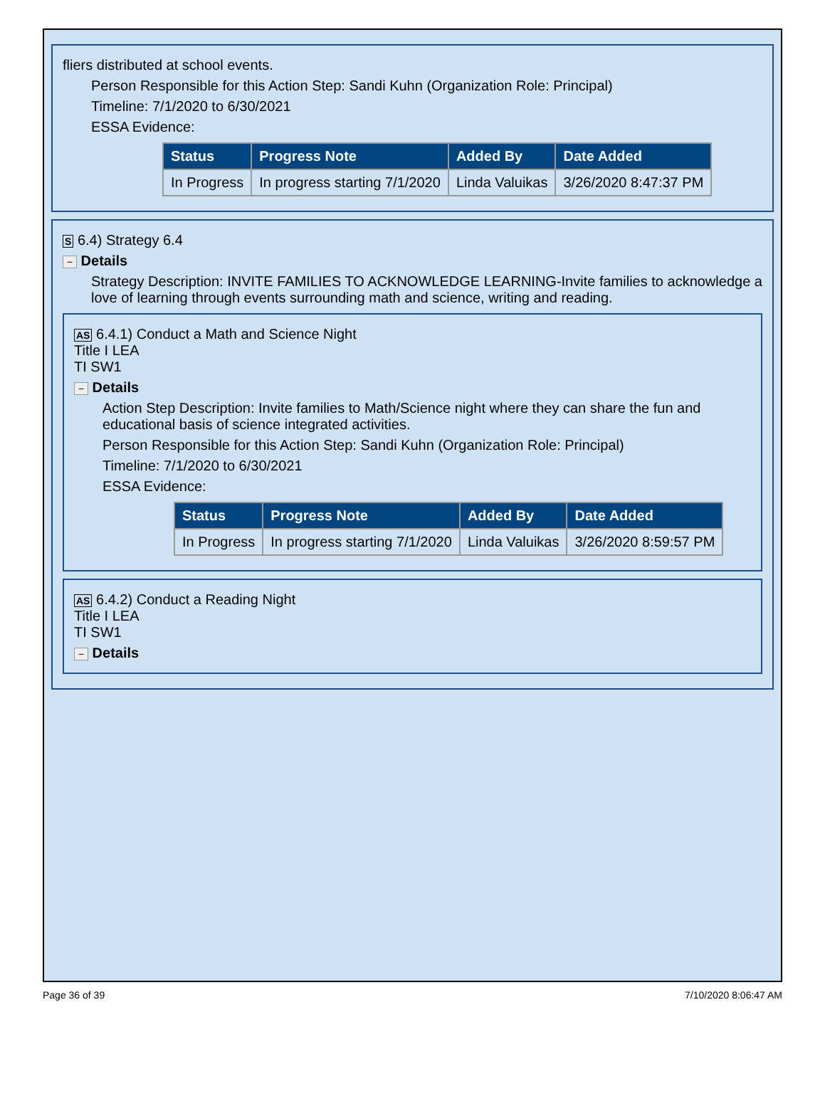fliers distributed at school events.
Person Responsible for this Action Step: Sandi Kuhn (Organization Role: Principal)
Timeline: 7/1/2020 to 6/30/2021
ESSA Evidence:
| Status | Progress Note | Added By | Date Added |
| --- | --- | --- | --- |
| In Progress | In progress starting 7/1/2020 | Linda Valuikas | 3/26/2020 8:47:37 PM |
S 6.4) Strategy 6.4
− Details
Strategy Description: INVITE FAMILIES TO ACKNOWLEDGE LEARNING-Invite families to acknowledge a love of learning through events surrounding math and science, writing and reading.
AS 6.4.1) Conduct a Math and Science Night
Title I LEA
TI SW1
− Details
Action Step Description: Invite families to Math/Science night where they can share the fun and educational basis of science integrated activities.
Person Responsible for this Action Step: Sandi Kuhn (Organization Role: Principal)
Timeline: 7/1/2020 to 6/30/2021
ESSA Evidence:
| Status | Progress Note | Added By | Date Added |
| --- | --- | --- | --- |
| In Progress | In progress starting 7/1/2020 | Linda Valuikas | 3/26/2020 8:59:57 PM |
AS 6.4.2) Conduct a Reading Night
Title I LEA
TI SW1
− Details
Page 36 of 39 7/10/2020 8:06:47 AM